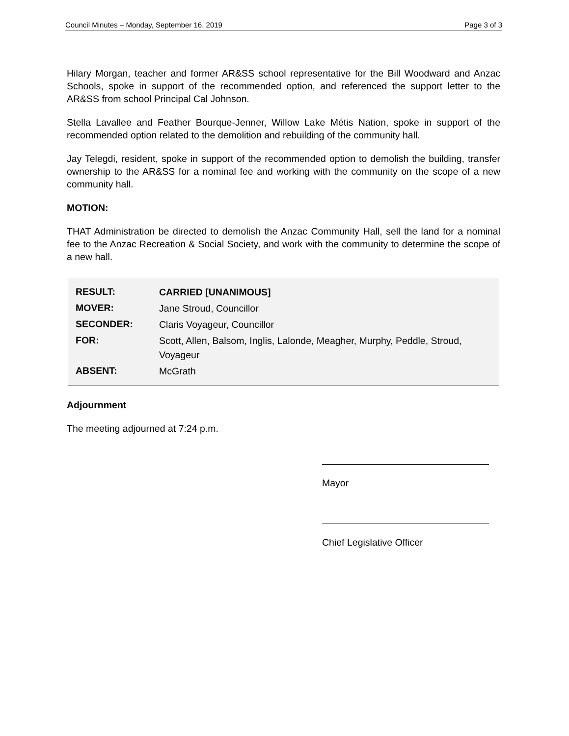Council Minutes – Monday, September 16, 2019 Page 3 of 3
Hilary Morgan, teacher and former AR&SS school representative for the Bill Woodward and Anzac Schools, spoke in support of the recommended option, and referenced the support letter to the AR&SS from school Principal Cal Johnson.
Stella Lavallee and Feather Bourque-Jenner, Willow Lake Métis Nation, spoke in support of the recommended option related to the demolition and rebuilding of the community hall.
Jay Telegdi, resident, spoke in support of the recommended option to demolish the building, transfer ownership to the AR&SS for a nominal fee and working with the community on the scope of a new community hall.
MOTION:
THAT Administration be directed to demolish the Anzac Community Hall, sell the land for a nominal fee to the Anzac Recreation & Social Society, and work with the community to determine the scope of a new hall.
| RESULT: | CARRIED [UNANIMOUS] |
| MOVER: | Jane Stroud, Councillor |
| SECONDER: | Claris Voyageur, Councillor |
| FOR: | Scott, Allen, Balsom, Inglis, Lalonde, Meagher, Murphy, Peddle, Stroud, Voyageur |
| ABSENT: | McGrath |
Adjournment
The meeting adjourned at 7:24 p.m.
Mayor
Chief Legislative Officer